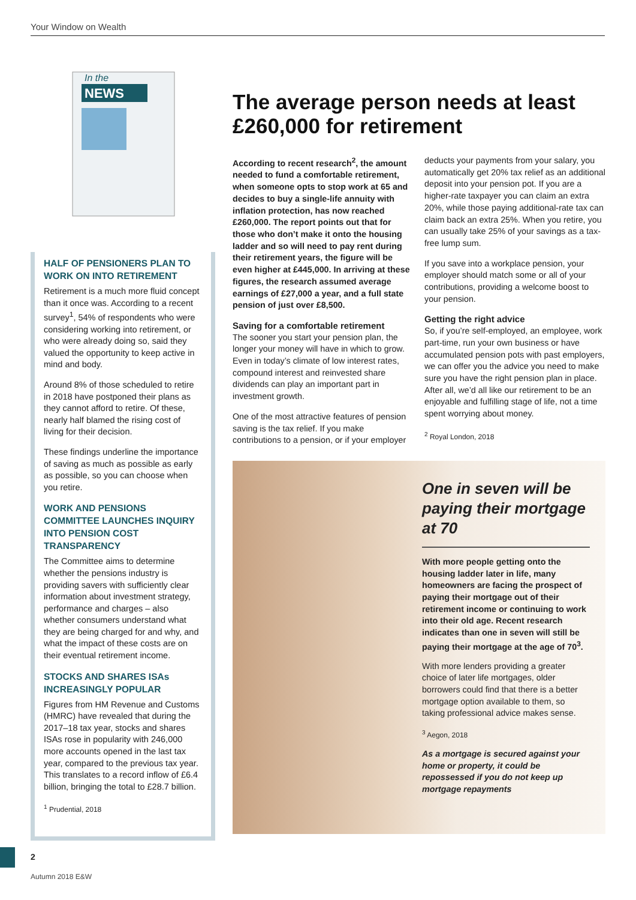Your Window on Wealth
In the
NEWS
HALF OF PENSIONERS PLAN TO WORK ON INTO RETIREMENT
Retirement is a much more fluid concept than it once was. According to a recent survey<sup>1</sup>, 54% of respondents who were considering working into retirement, or who were already doing so, said they valued the opportunity to keep active in mind and body.
Around 8% of those scheduled to retire in 2018 have postponed their plans as they cannot afford to retire. Of these, nearly half blamed the rising cost of living for their decision.
These findings underline the importance of saving as much as possible as early as possible, so you can choose when you retire.
WORK AND PENSIONS COMMITTEE LAUNCHES INQUIRY INTO PENSION COST TRANSPARENCY
The Committee aims to determine whether the pensions industry is providing savers with sufficiently clear information about investment strategy, performance and charges – also whether consumers understand what they are being charged for and why, and what the impact of these costs are on their eventual retirement income.
STOCKS AND SHARES ISAs INCREASINGLY POPULAR
Figures from HM Revenue and Customs (HMRC) have revealed that during the 2017–18 tax year, stocks and shares ISAs rose in popularity with 246,000 more accounts opened in the last tax year, compared to the previous tax year. This translates to a record inflow of £6.4 billion, bringing the total to £28.7 billion.
<sup>1</sup> Prudential, 2018
The average person needs at least £260,000 for retirement
According to recent research<sup>2</sup>, the amount needed to fund a comfortable retirement, when someone opts to stop work at 65 and decides to buy a single-life annuity with inflation protection, has now reached £260,000. The report points out that for those who don’t make it onto the housing ladder and so will need to pay rent during their retirement years, the figure will be even higher at £445,000. In arriving at these figures, the research assumed average earnings of £27,000 a year, and a full state pension of just over £8,500.
Saving for a comfortable retirement
The sooner you start your pension plan, the longer your money will have in which to grow. Even in today’s climate of low interest rates, compound interest and reinvested share dividends can play an important part in investment growth.
One of the most attractive features of pension saving is the tax relief. If you make contributions to a pension, or if your employer deducts your payments from your salary, you automatically get 20% tax relief as an additional deposit into your pension pot. If you are a higher-rate taxpayer you can claim an extra 20%, while those paying additional-rate tax can claim back an extra 25%. When you retire, you can usually take 25% of your savings as a tax-free lump sum.
If you save into a workplace pension, your employer should match some or all of your contributions, providing a welcome boost to your pension.
Getting the right advice
So, if you’re self-employed, an employee, work part-time, run your own business or have accumulated pension pots with past employers, we can offer you the advice you need to make sure you have the right pension plan in place. After all, we’d all like our retirement to be an enjoyable and fulfilling stage of life, not a time spent worrying about money.
<sup>2</sup> Royal London, 2018
One in seven will be paying their mortgage at 70
With more people getting onto the housing ladder later in life, many homeowners are facing the prospect of paying their mortgage out of their retirement income or continuing to work into their old age. Recent research indicates than one in seven will still be paying their mortgage at the age of 70<sup>3</sup>.
With more lenders providing a greater choice of later life mortgages, older borrowers could find that there is a better mortgage option available to them, so taking professional advice makes sense.
<sup>3</sup> Aegon, 2018
As a mortgage is secured against your home or property, it could be repossessed if you do not keep up mortgage repayments
2
Autumn 2018 E&W